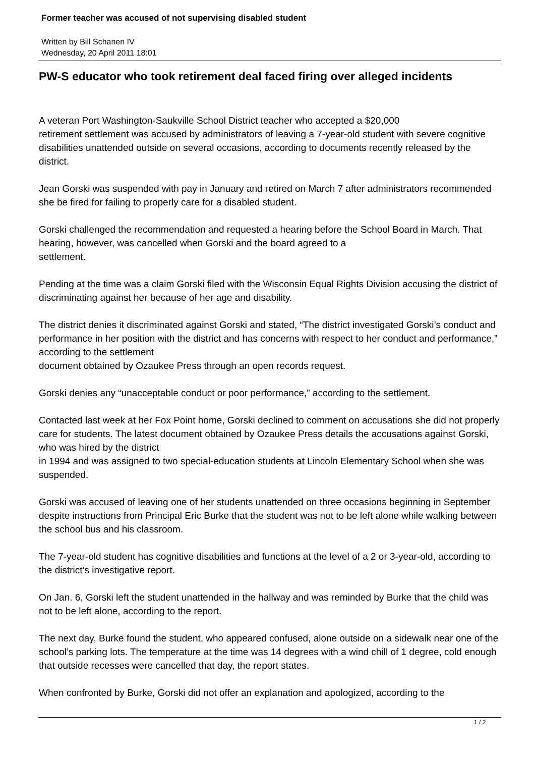Former teacher was accused of not supervising disabled student
Written by Bill Schanen IV
Wednesday, 20 April 2011 18:01
PW-S educator who took retirement deal faced firing over alleged incidents
A veteran Port Washington-Saukville School District teacher who accepted a $20,000
retirement settlement was accused by administrators of leaving a 7-year-old student with severe cognitive disabilities unattended outside on several occasions, according to documents recently released by the district.
Jean Gorski was suspended with pay in January and retired on March 7 after administrators recommended she be fired for failing to properly care for a disabled student.
Gorski challenged the recommendation and requested a hearing before the School Board in March. That hearing, however, was cancelled when Gorski and the board agreed to a
settlement.
Pending at the time was a claim Gorski filed with the Wisconsin Equal Rights Division accusing the district of discriminating against her because of her age and disability.
The district denies it discriminated against Gorski and stated, “The district investigated Gorski’s conduct and performance in her position with the district and has concerns with respect to her conduct and performance,” according to the settlement
document obtained by Ozaukee Press through an open records request.
Gorski denies any “unacceptable conduct or poor performance,” according to the settlement.
Contacted last week at her Fox Point home, Gorski declined to comment on accusations she did not properly care for students. The latest document obtained by Ozaukee Press details the accusations against Gorski, who was hired by the district
in 1994 and was assigned to two special-education students at Lincoln Elementary School when she was suspended.
Gorski was accused of leaving one of her students unattended on three occasions beginning in September despite instructions from Principal Eric Burke that the student was not to be left alone while walking between the school bus and his classroom.
The 7-year-old student has cognitive disabilities and functions at the level of a 2 or 3-year-old, according to the district’s investigative report.
On Jan. 6, Gorski left the student unattended in the hallway and was reminded by Burke that the child was not to be left alone, according to the report.
The next day, Burke found the student, who appeared confused, alone outside on a sidewalk near one of the school’s parking lots. The temperature at the time was 14 degrees with a wind chill of 1 degree, cold enough that outside recesses were cancelled that day, the report states.
When confronted by Burke, Gorski did not offer an explanation and apologized, according to the
1 / 2